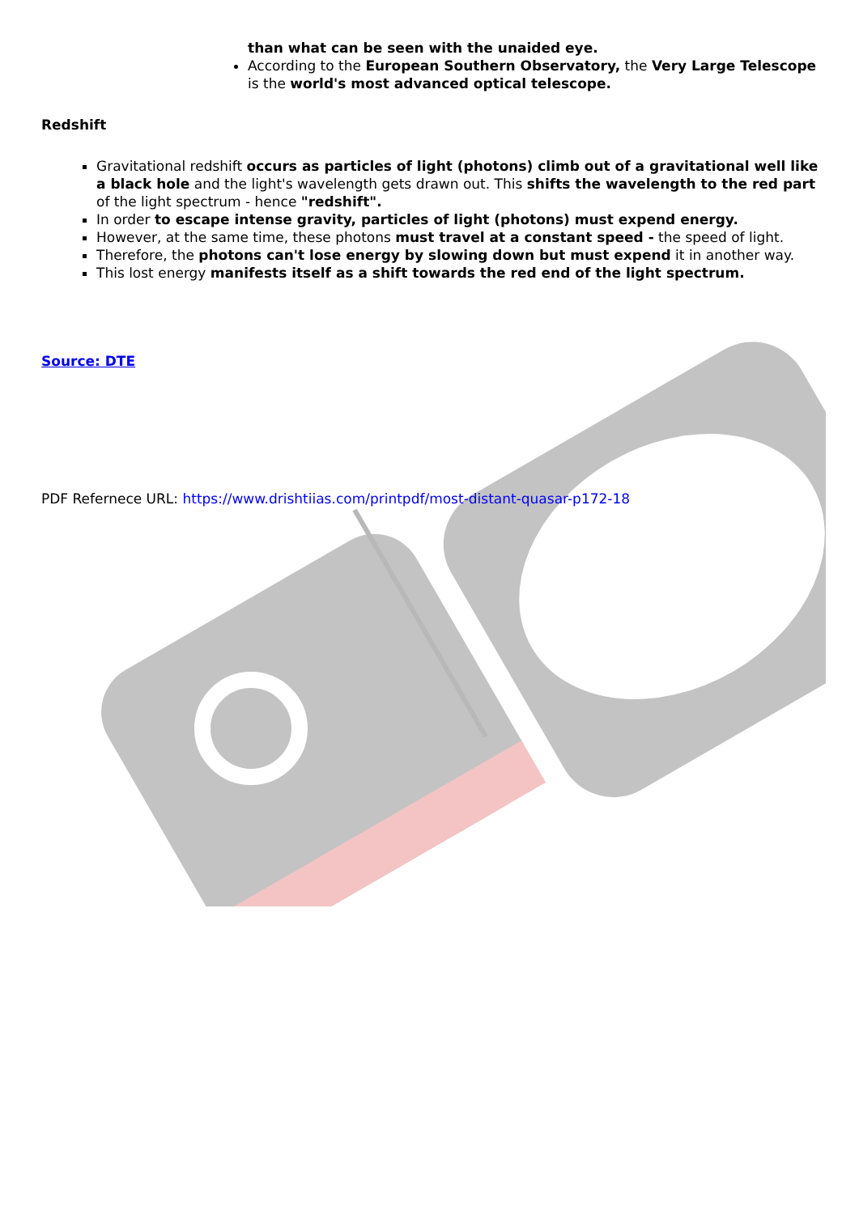than what can be seen with the unaided eye.
According to the European Southern Observatory, the Very Large Telescope is the world's most advanced optical telescope.
Redshift
Gravitational redshift occurs as particles of light (photons) climb out of a gravitational well like a black hole and the light's wavelength gets drawn out. This shifts the wavelength to the red part of the light spectrum - hence "redshift".
In order to escape intense gravity, particles of light (photons) must expend energy.
However, at the same time, these photons must travel at a constant speed - the speed of light.
Therefore, the photons can't lose energy by slowing down but must expend it in another way.
This lost energy manifests itself as a shift towards the red end of the light spectrum.
Source: DTE
PDF Refernece URL: https://www.drishtiias.com/printpdf/most-distant-quasar-p172-18